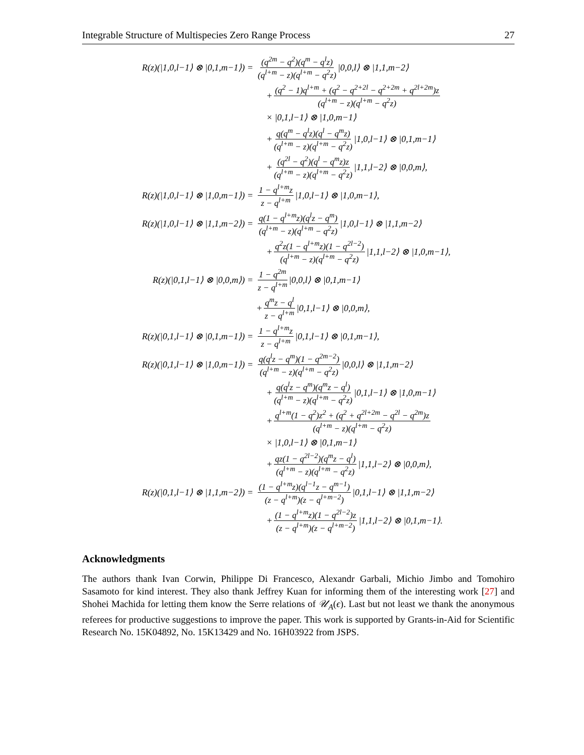Integrable Structure of Multispecies Zero Range Process 27
R(z)(|1,0,l−1⟩ ⊗ |0,1,m−1⟩) =
(q<sup>2m</sup> − q<sup>2</sup>)(q<sup>m</sup> − q<sup>l</sup>z) (q<sup>l+m</sup> − z)(q<sup>l+m</sup> − q<sup>2</sup>z) |0,0,l⟩ ⊗ |1,1,m−2⟩
+ (q<sup>2</sup> − 1)q<sup>l+m</sup> + (q<sup>2</sup> − q<sup>2+2l</sup> − q<sup>2+2m</sup> + q<sup>2l+2m</sup>)z (q<sup>l+m</sup> − z)(q<sup>l+m</sup> − q<sup>2</sup>z)
× |0,1,l−1⟩ ⊗ |1,0,m−1⟩
+ q(q<sup>m</sup> − q<sup>l</sup>z)(q<sup>l</sup> − q<sup>m</sup>z) (q<sup>l+m</sup> − z)(q<sup>l+m</sup> − q<sup>2</sup>z) |1,0,l−1⟩ ⊗ |0,1,m−1⟩
+ (q<sup>2l</sup> − q<sup>2</sup>)(q<sup>l</sup> − q<sup>m</sup>z)z (q<sup>l+m</sup> − z)(q<sup>l+m</sup> − q<sup>2</sup>z) |1,1,l−2⟩ ⊗ |0,0,m⟩,
R(z)(|1,0,l−1⟩ ⊗ |1,0,m−1⟩) =
1 − q<sup>l+m</sup>z z − q<sup>l+m</sup> |1,0,l−1⟩ ⊗ |1,0,m−1⟩,
R(z)(|1,0,l−1⟩ ⊗ |1,1,m−2⟩) =
q(1 − q<sup>l+m</sup>z)(q<sup>l</sup>z − q<sup>m</sup>) (q<sup>l+m</sup> − z)(q<sup>l+m</sup> − q<sup>2</sup>z) |1,0,l−1⟩ ⊗ |1,1,m−2⟩
+ q<sup>2</sup>z(1 − q<sup>l+m</sup>z)(1 − q<sup>2l−2</sup>) (q<sup>l+m</sup> − z)(q<sup>l+m</sup> − q<sup>2</sup>z) |1,1,l−2⟩ ⊗ |1,0,m−1⟩,
R(z)(|0,1,l−1⟩ ⊗ |0,0,m⟩) =
1 − q<sup>2m</sup> z − q<sup>l+m</sup> |0,0,l⟩ ⊗ |0,1,m−1⟩
+ q<sup>m</sup>z − q<sup>l</sup> z − q<sup>l+m</sup> |0,1,l−1⟩ ⊗ |0,0,m⟩,
R(z)(|0,1,l−1⟩ ⊗ |0,1,m−1⟩) =
1 − q<sup>l+m</sup>z z − q<sup>l+m</sup> |0,1,l−1⟩ ⊗ |0,1,m−1⟩,
R(z)(|0,1,l−1⟩ ⊗ |1,0,m−1⟩) =
q(q<sup>l</sup>z − q<sup>m</sup>)(1 − q<sup>2m−2</sup>) (q<sup>l+m</sup> − z)(q<sup>l+m</sup> − q<sup>2</sup>z) |0,0,l⟩ ⊗ |1,1,m−2⟩
+ q(q<sup>l</sup>z − q<sup>m</sup>)(q<sup>m</sup>z − q<sup>l</sup>) (q<sup>l+m</sup> − z)(q<sup>l+m</sup> − q<sup>2</sup>z) |0,1,l−1⟩ ⊗ |1,0,m−1⟩
+ q<sup>l+m</sup>(1 − q<sup>2</sup>)z<sup>2</sup> + (q<sup>2</sup> + q<sup>2l+2m</sup> − q<sup>2l</sup> − q<sup>2m</sup>)z (q<sup>l+m</sup> − z)(q<sup>l+m</sup> − q<sup>2</sup>z)
× |1,0,l−1⟩ ⊗ |0,1,m−1⟩
+ qz(1 − q<sup>2l−2</sup>)(q<sup>m</sup>z − q<sup>l</sup>) (q<sup>l+m</sup> − z)(q<sup>l+m</sup> − q<sup>2</sup>z) |1,1,l−2⟩ ⊗ |0,0,m⟩,
R(z)(|0,1,l−1⟩ ⊗ |1,1,m−2⟩) =
(1 − q<sup>l+m</sup>z)(q<sup>l−1</sup>z − q<sup>m−1</sup>) (z − q<sup>l+m</sup>)(z − q<sup>l+m−2</sup>) |0,1,l−1⟩ ⊗ |1,1,m−2⟩
+ (1 − q<sup>l+m</sup>z)(1 − q<sup>2l−2</sup>)z (z − q<sup>l+m</sup>)(z − q<sup>l+m−2</sup>) |1,1,l−2⟩ ⊗ |0,1,m−1⟩.
Acknowledgments
The authors thank Ivan Corwin, Philippe Di Francesco, Alexandr Garbali, Michio Jimbo and Tomohiro Sasamoto for kind interest. They also thank Jeffrey Kuan for informing them of the interesting work [27] and Shohei Machida for letting them know the Serre relations of 𝒰<sub>A</sub>(ϵ). Last but not least we thank the anonymous referees for productive suggestions to improve the paper. This work is supported by Grants-in-Aid for Scientific Research No. 15K04892, No. 15K13429 and No. 16H03922 from JSPS.